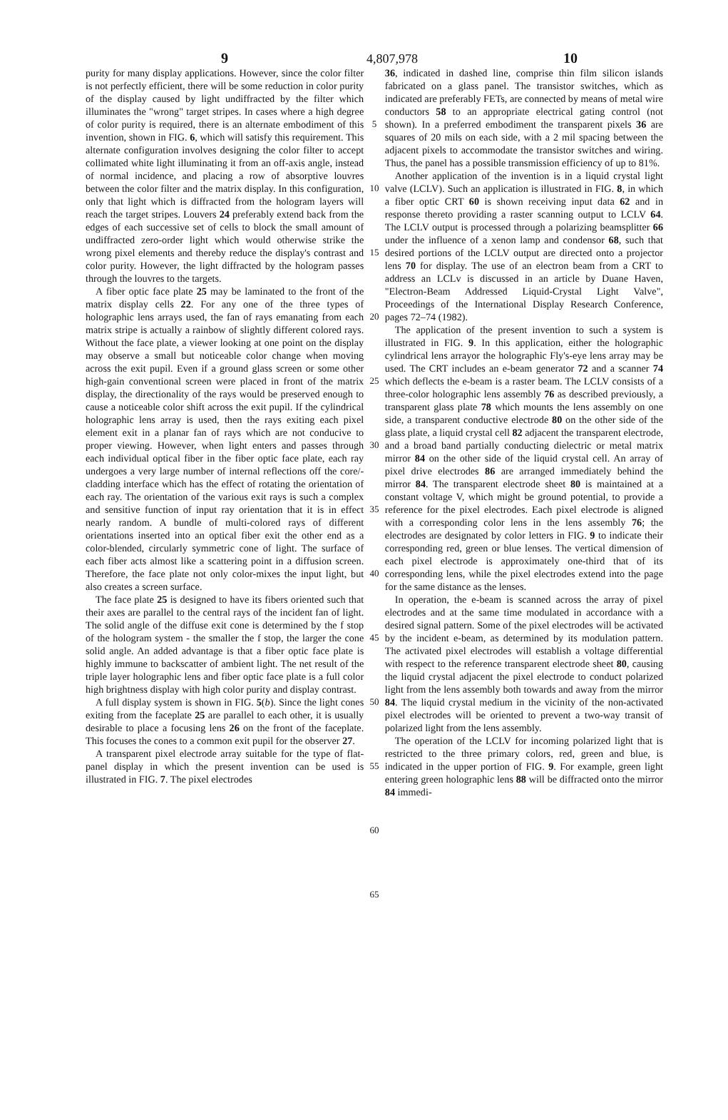9 4,807,978 10
purity for many display applications. However, since the color filter is not perfectly efficient, there will be some reduction in color purity of the display caused by light undiffracted by the filter which illuminates the "wrong" target stripes. In cases where a high degree of color purity is required, there is an alternate embodiment of this invention, shown in FIG. 6, which will satisfy this requirement. This alternate configuration involves designing the color filter to accept collimated white light illuminating it from an off-axis angle, instead of normal incidence, and placing a row of absorptive louvres between the color filter and the matrix display. In this configuration, only that light which is diffracted from the hologram layers will reach the target stripes. Louvers 24 preferably extend back from the edges of each successive set of cells to block the small amount of undiffracted zero-order light which would otherwise strike the wrong pixel elements and thereby reduce the display's contrast and color purity. However, the light diffracted by the hologram passes through the louvres to the targets.
A fiber optic face plate 25 may be laminated to the front of the matrix display cells 22. For any one of the three types of holographic lens arrays used, the fan of rays emanating from each matrix stripe is actually a rainbow of slightly different colored rays. Without the face plate, a viewer looking at one point on the display may observe a small but noticeable color change when moving across the exit pupil. Even if a ground glass screen or some other high-gain conventional screen were placed in front of the matrix display, the directionality of the rays would be preserved enough to cause a noticeable color shift across the exit pupil. If the cylindrical holographic lens array is used, then the rays exiting each pixel element exit in a planar fan of rays which are not conducive to proper viewing. However, when light enters and passes through each individual optical fiber in the fiber optic face plate, each ray undergoes a very large number of internal reflections off the core/-cladding interface which has the effect of rotating the orientation of each ray. The orientation of the various exit rays is such a complex and sensitive function of input ray orientation that it is in effect nearly random. A bundle of multi-colored rays of different orientations inserted into an optical fiber exit the other end as a color-blended, circularly symmetric cone of light. The surface of each fiber acts almost like a scattering point in a diffusion screen. Therefore, the face plate not only color-mixes the input light, but also creates a screen surface.
The face plate 25 is designed to have its fibers oriented such that their axes are parallel to the central rays of the incident fan of light. The solid angle of the diffuse exit cone is determined by the f stop of the hologram system - the smaller the f stop, the larger the cone solid angle. An added advantage is that a fiber optic face plate is highly immune to backscatter of ambient light. The net result of the triple layer holographic lens and fiber optic face plate is a full color high brightness display with high color purity and display contrast.
A full display system is shown in FIG. 5(b). Since the light cones exiting from the faceplate 25 are parallel to each other, it is usually desirable to place a focusing lens 26 on the front of the faceplate. This focuses the cones to a common exit pupil for the observer 27.
A transparent pixel electrode array suitable for the type of flat-panel display in which the present invention can be used is illustrated in FIG. 7. The pixel electrodes
5
10
15
20
25
30
35
40
45
50
55
60
65
36, indicated in dashed line, comprise thin film silicon islands fabricated on a glass panel. The transistor switches, which as indicated are preferably FETs, are connected by means of metal wire conductors 58 to an appropriate electrical gating control (not shown). In a preferred embodiment the transparent pixels 36 are squares of 20 mils on each side, with a 2 mil spacing between the adjacent pixels to accommodate the transistor switches and wiring. Thus, the panel has a possible transmission efficiency of up to 81%.
Another application of the invention is in a liquid crystal light valve (LCLV). Such an application is illustrated in FIG. 8, in which a fiber optic CRT 60 is shown receiving input data 62 and in response thereto providing a raster scanning output to LCLV 64. The LCLV output is processed through a polarizing beamsplitter 66 under the influence of a xenon lamp and condensor 68, such that desired portions of the LCLV output are directed onto a projector lens 70 for display. The use of an electron beam from a CRT to address an LCLv is discussed in an article by Duane Haven, "Electron-Beam Addressed Liquid-Crystal Light Valve", Proceedings of the International Display Research Conference, pages 72–74 (1982).
The application of the present invention to such a system is illustrated in FIG. 9. In this application, either the holographic cylindrical lens arrayor the holographic Fly's-eye lens array may be used. The CRT includes an e-beam generator 72 and a scanner 74 which deflects the e-beam is a raster beam. The LCLV consists of a three-color holographic lens assembly 76 as described previously, a transparent glass plate 78 which mounts the lens assembly on one side, a transparent conductive electrode 80 on the other side of the glass plate, a liquid crystal cell 82 adjacent the transparent electrode, and a broad band partially conducting dielectric or metal matrix mirror 84 on the other side of the liquid crystal cell. An array of pixel drive electrodes 86 are arranged immediately behind the mirror 84. The transparent electrode sheet 80 is maintained at a constant voltage V, which might be ground potential, to provide a reference for the pixel electrodes. Each pixel electrode is aligned with a corresponding color lens in the lens assembly 76; the electrodes are designated by color letters in FIG. 9 to indicate their corresponding red, green or blue lenses. The vertical dimension of each pixel electrode is approximately one-third that of its corresponding lens, while the pixel electrodes extend into the page for the same distance as the lenses.
In operation, the e-beam is scanned across the array of pixel electrodes and at the same time modulated in accordance with a desired signal pattern. Some of the pixel electrodes will be activated by the incident e-beam, as determined by its modulation pattern. The activated pixel electrodes will establish a voltage differential with respect to the reference transparent electrode sheet 80, causing the liquid crystal adjacent the pixel electrode to conduct polarized light from the lens assembly both towards and away from the mirror 84. The liquid crystal medium in the vicinity of the non-activated pixel electrodes will be oriented to prevent a two-way transit of polarized light from the lens assembly.
The operation of the LCLV for incoming polarized light that is restricted to the three primary colors, red, green and blue, is indicated in the upper portion of FIG. 9. For example, green light entering green holographic lens 88 will be diffracted onto the mirror 84 immedi-